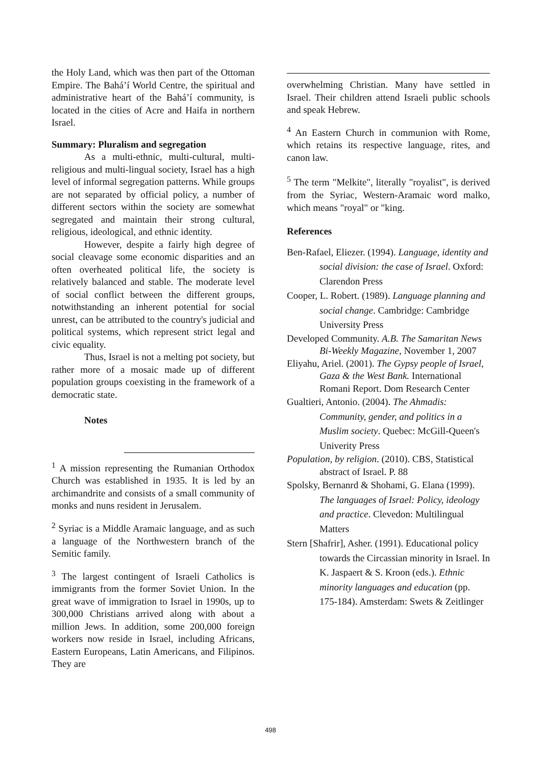the Holy Land, which was then part of the Ottoman Empire. The Bahá’í World Centre, the spiritual and administrative heart of the Bahá’í community, is located in the cities of Acre and Haifa in northern Israel.
Summary: Pluralism and segregation
As a multi-ethnic, multi-cultural, multi-religious and multi-lingual society, Israel has a high level of informal segregation patterns. While groups are not separated by official policy, a number of different sectors within the society are somewhat segregated and maintain their strong cultural, religious, ideological, and ethnic identity.
However, despite a fairly high degree of social cleavage some economic disparities and an often overheated political life, the society is relatively balanced and stable. The moderate level of social conflict between the different groups, notwithstanding an inherent potential for social unrest, can be attributed to the country's judicial and political systems, which represent strict legal and civic equality.
Thus, Israel is not a melting pot society, but rather more of a mosaic made up of different population groups coexisting in the framework of a democratic state.
Notes
<sup>1</sup> A mission representing the Rumanian Orthodox Church was established in 1935. It is led by an archimandrite and consists of a small community of monks and nuns resident in Jerusalem.
<sup>2</sup> Syriac is a Middle Aramaic language, and as such a language of the Northwestern branch of the Semitic family.
<sup>3</sup> The largest contingent of Israeli Catholics is immigrants from the former Soviet Union. In the great wave of immigration to Israel in 1990s, up to 300,000 Christians arrived along with about a million Jews. In addition, some 200,000 foreign workers now reside in Israel, including Africans, Eastern Europeans, Latin Americans, and Filipinos. They are
overwhelming Christian. Many have settled in Israel. Their children attend Israeli public schools and speak Hebrew.
<sup>4</sup> An Eastern Church in communion with Rome, which retains its respective language, rites, and canon law.
<sup>5</sup> The term "Melkite", literally "royalist", is derived from the Syriac, Western-Aramaic word malko, which means "royal" or "king.
References
Ben-Rafael, Eliezer. (1994). Language, identity and social division: the case of Israel. Oxford: Clarendon Press
Cooper, L. Robert. (1989). Language planning and social change. Cambridge: Cambridge University Press
Developed Community. A.B. The Samaritan News Bi-Weekly Magazine, November 1, 2007
Eliyahu, Ariel. (2001). The Gypsy people of Israel, Gaza & the West Bank. International Romani Report. Dom Research Center
Gualtieri, Antonio. (2004). The Ahmadis: Community, gender, and politics in a Muslim society. Quebec: McGill-Queen's Univerity Press
Population, by religion. (2010). CBS, Statistical abstract of Israel. P. 88
Spolsky, Bernanrd & Shohami, G. Elana (1999). The languages of Israel: Policy, ideology and practice. Clevedon: Multilingual Matters
Stern [Shafrir], Asher. (1991). Educational policy towards the Circassian minority in Israel. In K. Jaspaert & S. Kroon (eds.). Ethnic minority languages and education (pp. 175-184). Amsterdam: Swets & Zeitlinger
498